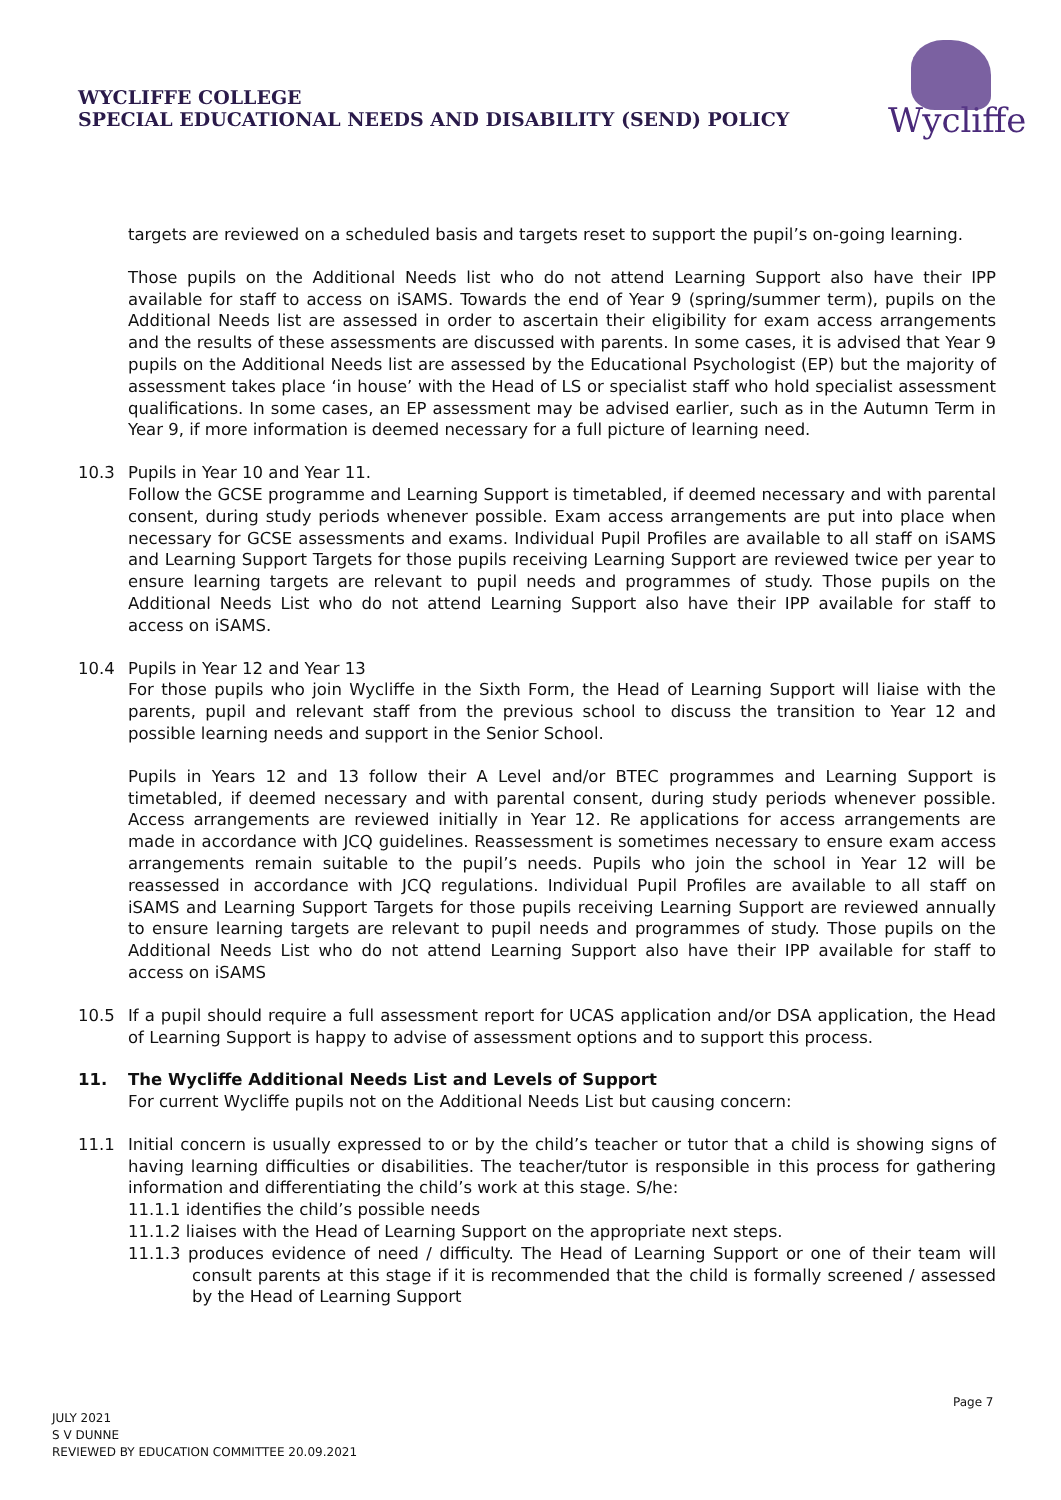WYCLIFFE COLLEGE
SPECIAL EDUCATIONAL NEEDS AND DISABILITY (SEND) POLICY
Wycliffe
targets are reviewed on a scheduled basis and targets reset to support the pupil’s on-going learning.
Those pupils on the Additional Needs list who do not attend Learning Support also have their IPP available for staff to access on iSAMS. Towards the end of Year 9 (spring/summer term), pupils on the Additional Needs list are assessed in order to ascertain their eligibility for exam access arrangements and the results of these assessments are discussed with parents. In some cases, it is advised that Year 9 pupils on the Additional Needs list are assessed by the Educational Psychologist (EP) but the majority of assessment takes place ‘in house’ with the Head of LS or specialist staff who hold specialist assessment qualifications. In some cases, an EP assessment may be advised earlier, such as in the Autumn Term in Year 9, if more information is deemed necessary for a full picture of learning need.
10.3 Pupils in Year 10 and Year 11.
Follow the GCSE programme and Learning Support is timetabled, if deemed necessary and with parental consent, during study periods whenever possible. Exam access arrangements are put into place when necessary for GCSE assessments and exams. Individual Pupil Profiles are available to all staff on iSAMS and Learning Support Targets for those pupils receiving Learning Support are reviewed twice per year to ensure learning targets are relevant to pupil needs and programmes of study. Those pupils on the Additional Needs List who do not attend Learning Support also have their IPP available for staff to access on iSAMS.
10.4 Pupils in Year 12 and Year 13
For those pupils who join Wycliffe in the Sixth Form, the Head of Learning Support will liaise with the parents, pupil and relevant staff from the previous school to discuss the transition to Year 12 and possible learning needs and support in the Senior School.
Pupils in Years 12 and 13 follow their A Level and/or BTEC programmes and Learning Support is timetabled, if deemed necessary and with parental consent, during study periods whenever possible. Access arrangements are reviewed initially in Year 12. Re applications for access arrangements are made in accordance with JCQ guidelines. Reassessment is sometimes necessary to ensure exam access arrangements remain suitable to the pupil’s needs. Pupils who join the school in Year 12 will be reassessed in accordance with JCQ regulations. Individual Pupil Profiles are available to all staff on iSAMS and Learning Support Targets for those pupils receiving Learning Support are reviewed annually to ensure learning targets are relevant to pupil needs and programmes of study. Those pupils on the Additional Needs List who do not attend Learning Support also have their IPP available for staff to access on iSAMS
10.5 If a pupil should require a full assessment report for UCAS application and/or DSA application, the Head of Learning Support is happy to advise of assessment options and to support this process.
11. The Wycliffe Additional Needs List and Levels of Support
For current Wycliffe pupils not on the Additional Needs List but causing concern:
11.1 Initial concern is usually expressed to or by the child’s teacher or tutor that a child is showing signs of having learning difficulties or disabilities. The teacher/tutor is responsible in this process for gathering information and differentiating the child’s work at this stage. S/he:
11.1.1 identifies the child’s possible needs
11.1.2 liaises with the Head of Learning Support on the appropriate next steps.
11.1.3 produces evidence of need / difficulty. The Head of Learning Support or one of their team will consult parents at this stage if it is recommended that the child is formally screened / assessed by the Head of Learning Support
Page 7
JULY 2021
S V DUNNE
REVIEWED BY EDUCATION COMMITTEE 20.09.2021